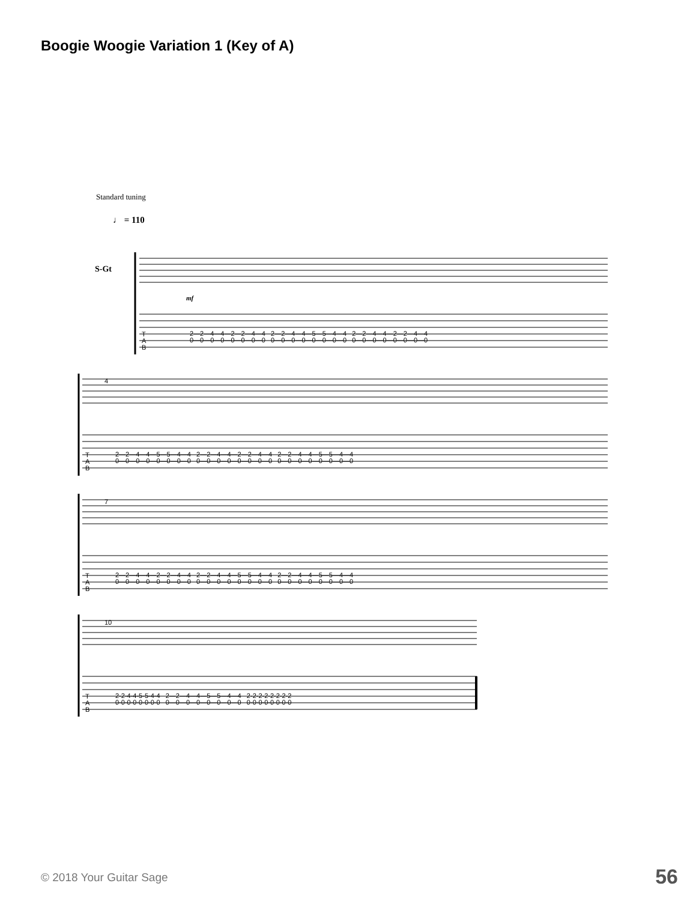Boogie Woogie Variation 1 (Key of A)
Standard tuning
♩ = 110
S-Gt
T
A
B
2—2—4—4—2—2—4—4 2—2—4—4—5—5—4—4 2—2—4—4—2—2—4—4
0—0—0—0—0—0—0—0 0—0—0—0—0—0—0—0 0—0—0—0—0—0—0—0
T
A
B
2—2—4—4—5—5—4—4 2—2—4—4—2—2—4—4 2—2—4—4—5—5—4—4
0—0—0—0—0—0—0—0 0—0—0—0—0—0—0—0 0—0—0—0—0—0—0—0
T
A
B
2—2—4—4—2—2—4—4 2—2—4—4—5—5—4—4 2—2—4—4—5—5—4—4
0—0—0—0—0—0—0—0 0—0—0—0—0—0—0—0 0—0—0—0—0—0—0—0
T
A
B
2-2-4-4-5-5-4-4 2—2—4—4—5—5—4—4 2-2-2-2-2-2-2-2
0-0-0-0-0-0-0-0 0—0—0—0—0—0—0—0 0-0-0-0-0-0-0-0
mf
4
7
10
© 2018 Your Guitar Sage 56